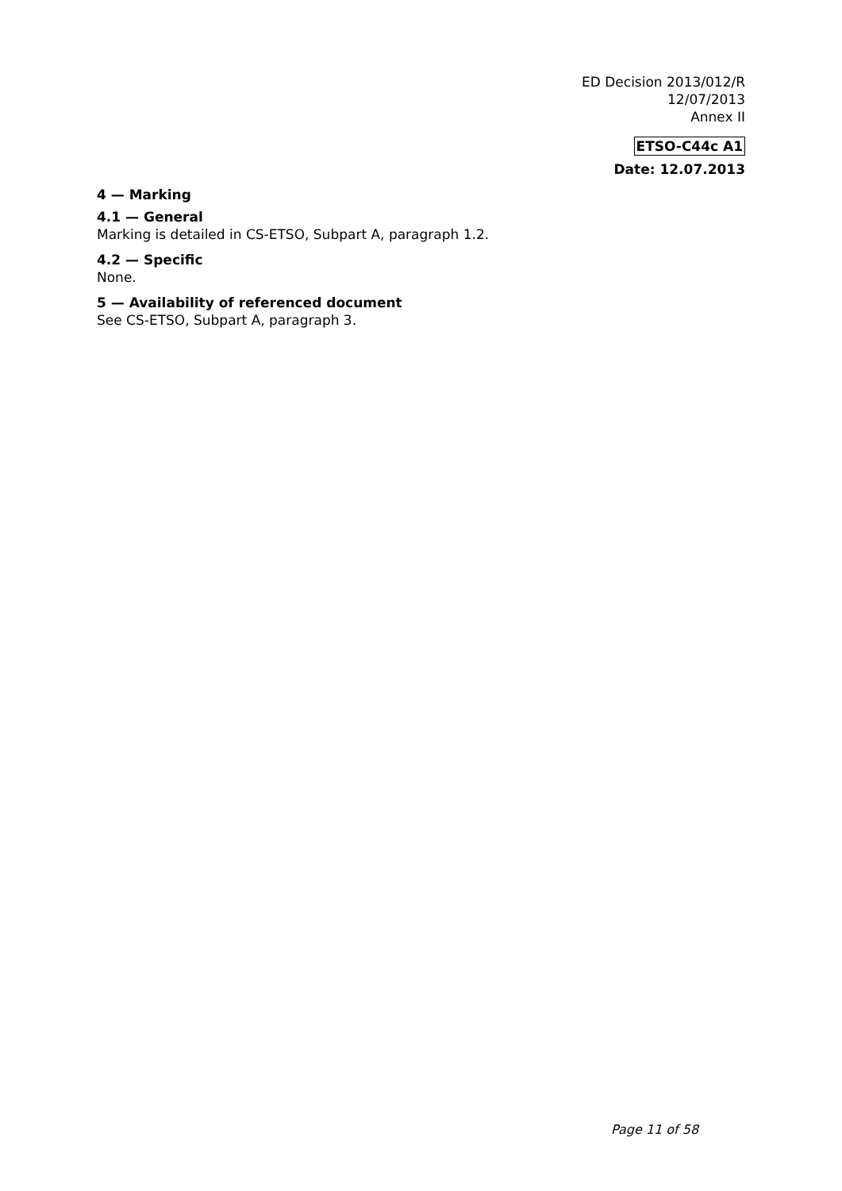ED Decision 2013/012/R
12/07/2013
Annex II
ETSO-C44c A1
Date: 12.07.2013
4 — Marking
4.1 — General
Marking is detailed in CS-ETSO, Subpart A, paragraph 1.2.
4.2 — Specific
None.
5 — Availability of referenced document
See CS-ETSO, Subpart A, paragraph 3.
Page 11 of 58